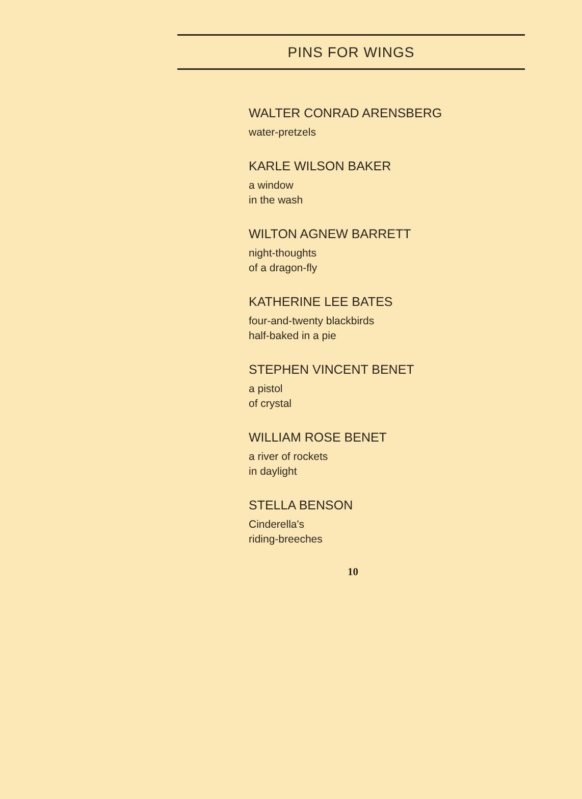PINS FOR WINGS
WALTER CONRAD ARENSBERG
water-pretzels
KARLE WILSON BAKER
a window
in the wash
WILTON AGNEW BARRETT
night-thoughts
of a dragon-fly
KATHERINE LEE BATES
four-and-twenty blackbirds
half-baked in a pie
STEPHEN VINCENT BENET
a pistol
of crystal
WILLIAM ROSE BENET
a river of rockets
in daylight
STELLA BENSON
Cinderella's
riding-breeches
10